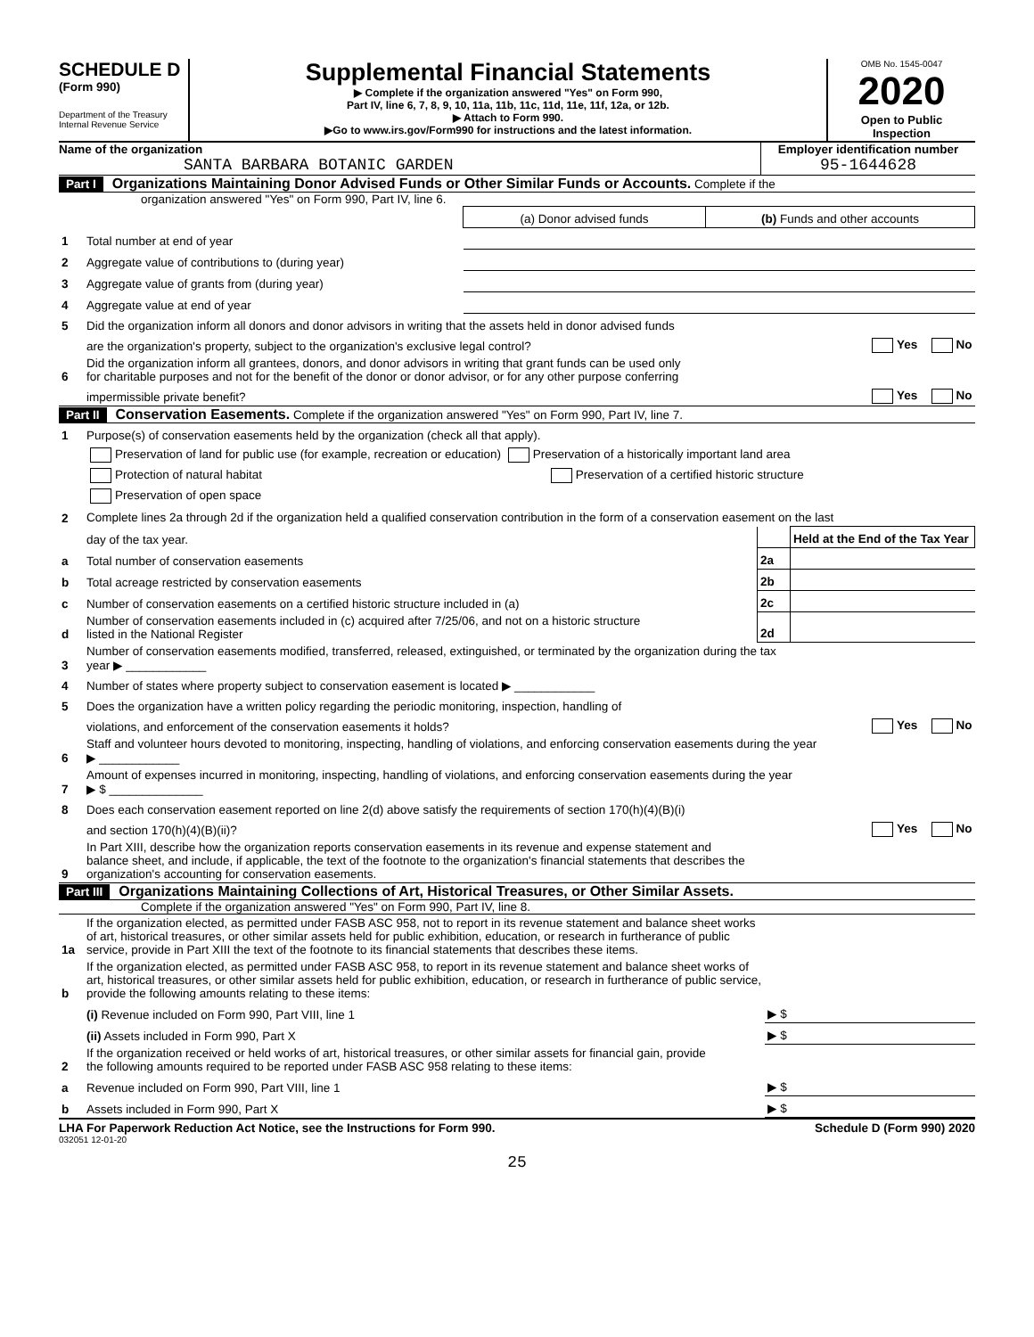SCHEDULE D
(Form 990)
Department of the Treasury
Internal Revenue Service
Supplemental Financial Statements
▶ Complete if the organization answered "Yes" on Form 990,
Part IV, line 6, 7, 8, 9, 10, 11a, 11b, 11c, 11d, 11e, 11f, 12a, or 12b.
▶ Attach to Form 990.
▶Go to www.irs.gov/Form990 for instructions and the latest information.
OMB No. 1545-0047
2020
Open to Public
Inspection
Name of the organization
SANTA BARBARA BOTANIC GARDEN
Employer identification number
95-1644628
Part I Organizations Maintaining Donor Advised Funds or Other Similar Funds or Accounts. Complete if the
organization answered "Yes" on Form 990, Part IV, line 6.
| | | (a) Donor advised funds | (b) Funds and other accounts |
| 1 | Total number at end of year | | |
| 2 | Aggregate value of contributions to (during year) | | |
| 3 | Aggregate value of grants from (during year) | | |
| 4 | Aggregate value at end of year | | |
| 5 | Did the organization inform all donors and donor advisors in writing that the assets held in donor advised funds | | |
| | are the organization's property, subject to the organization's exclusive legal control? | | Yes No |
| 6 | Did the organization inform all grantees, donors, and donor advisors in writing that grant funds can be used only for charitable purposes and not for the benefit of the donor or donor advisor, or for any other purpose conferring | | |
| | impermissible private benefit? | | Yes No |
Part II Conservation Easements. Complete if the organization answered "Yes" on Form 990, Part IV, line 7.
| 1 | Purpose(s) of conservation easements held by the organization (check all that apply). | | |
| | Preservation of land for public use (for example, recreation or education) Preservation of a historically important land area | | |
| | Protection of natural habitat Preservation of a certified historic structure | | |
| | Preservation of open space | | |
| 2 | Complete lines 2a through 2d if the organization held a qualified conservation contribution in the form of a conservation easement on the last | | |
| | day of the tax year. | | Held at the End of the Tax Year |
| a | Total number of conservation easements | 2a | |
| b | Total acreage restricted by conservation easements | 2b | |
| c | Number of conservation easements on a certified historic structure included in (a) | 2c | |
| d | Number of conservation easements included in (c) acquired after 7/25/06, and not on a historic structure listed in the National Register | 2d | |
| 3 | Number of conservation easements modified, transferred, released, extinguished, or terminated by the organization during the tax year ▶ ____________ | | |
| 4 | Number of states where property subject to conservation easement is located ▶ ____________ | | |
| 5 | Does the organization have a written policy regarding the periodic monitoring, inspection, handling of | | |
| | violations, and enforcement of the conservation easements it holds? | | Yes No |
| 6 | Staff and volunteer hours devoted to monitoring, inspecting, handling of violations, and enforcing conservation easements during the year ▶ ____________ | | |
| 7 | Amount of expenses incurred in monitoring, inspecting, handling of violations, and enforcing conservation easements during the year ▶ $ ______________ | | |
| 8 | Does each conservation easement reported on line 2(d) above satisfy the requirements of section 170(h)(4)(B)(i) | | |
| | and section 170(h)(4)(B)(ii)? | | Yes No |
| 9 | In Part XIII, describe how the organization reports conservation easements in its revenue and expense statement and balance sheet, and include, if applicable, the text of the footnote to the organization's financial statements that describes the organization's accounting for conservation easements. | | |
Part III Organizations Maintaining Collections of Art, Historical Treasures, or Other Similar Assets.
Complete if the organization answered "Yes" on Form 990, Part IV, line 8.
| 1a | If the organization elected, as permitted under FASB ASC 958, not to report in its revenue statement and balance sheet works of art, historical treasures, or other similar assets held for public exhibition, education, or research in furtherance of public service, provide in Part XIII the text of the footnote to its financial statements that describes these items. | |
| b | If the organization elected, as permitted under FASB ASC 958, to report in its revenue statement and balance sheet works of art, historical treasures, or other similar assets held for public exhibition, education, or research in furtherance of public service, provide the following amounts relating to these items: | |
| | (i) Revenue included on Form 990, Part VIII, line 1 | ▶ $ |
| | (ii) Assets included in Form 990, Part X | ▶ $ |
| 2 | If the organization received or held works of art, historical treasures, or other similar assets for financial gain, provide the following amounts required to be reported under FASB ASC 958 relating to these items: | |
| a | Revenue included on Form 990, Part VIII, line 1 | ▶ $ |
| b | Assets included in Form 990, Part X | ▶ $ |
LHA For Paperwork Reduction Act Notice, see the Instructions for Form 990. Schedule D (Form 990) 2020
032051 12-01-20
25